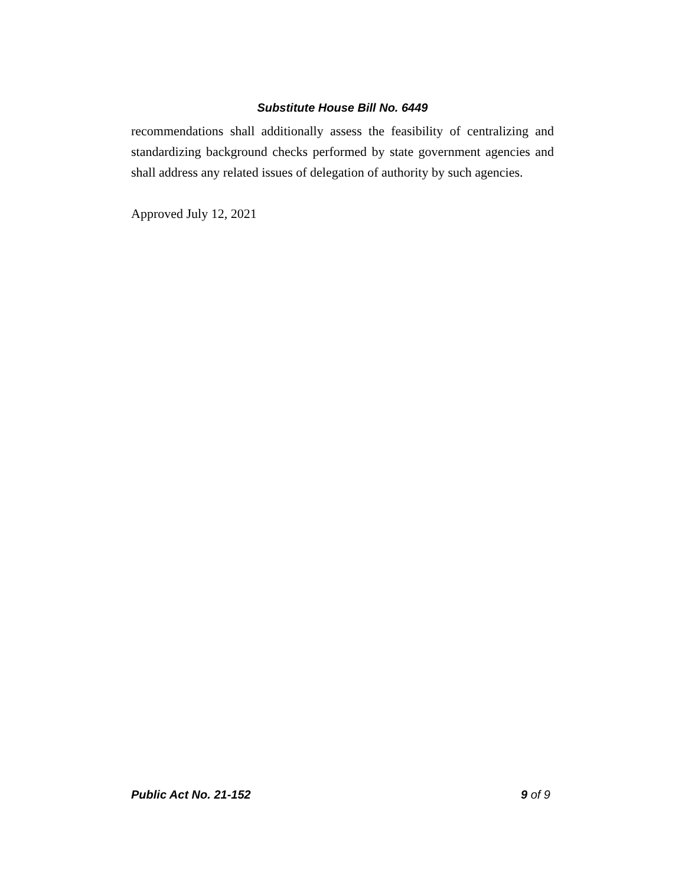Substitute House Bill No. 6449
recommendations shall additionally assess the feasibility of centralizing and standardizing background checks performed by state government agencies and shall address any related issues of delegation of authority by such agencies.
Approved July 12, 2021
Public Act No. 21-152 9 of 9